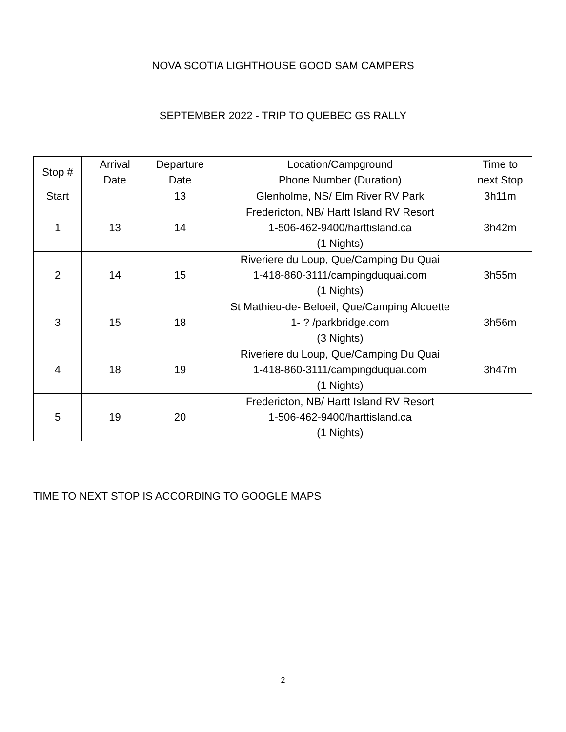NOVA SCOTIA LIGHTHOUSE GOOD SAM CAMPERS
SEPTEMBER 2022 - TRIP TO QUEBEC GS RALLY
| Stop # | Arrival Date | Departure Date | Location/Campground Phone Number (Duration) | Time to next Stop |
| --- | --- | --- | --- | --- |
| Start | | 13 | Glenholme, NS/ Elm River RV Park | 3h11m |
| 1 | 13 | 14 | Fredericton, NB/ Hartt Island RV Resort 1-506-462-9400/harttisland.ca (1 Nights) | 3h42m |
| 2 | 14 | 15 | Riveriere du Loup, Que/Camping Du Quai 1-418-860-3111/campingduquai.com (1 Nights) | 3h55m |
| 3 | 15 | 18 | St Mathieu-de- Beloeil, Que/Camping Alouette 1- ? /parkbridge.com (3 Nights) | 3h56m |
| 4 | 18 | 19 | Riveriere du Loup, Que/Camping Du Quai 1-418-860-3111/campingduquai.com (1 Nights) | 3h47m |
| 5 | 19 | 20 | Fredericton, NB/ Hartt Island RV Resort 1-506-462-9400/harttisland.ca (1 Nights) | |
TIME TO NEXT STOP IS ACCORDING TO GOOGLE MAPS
2